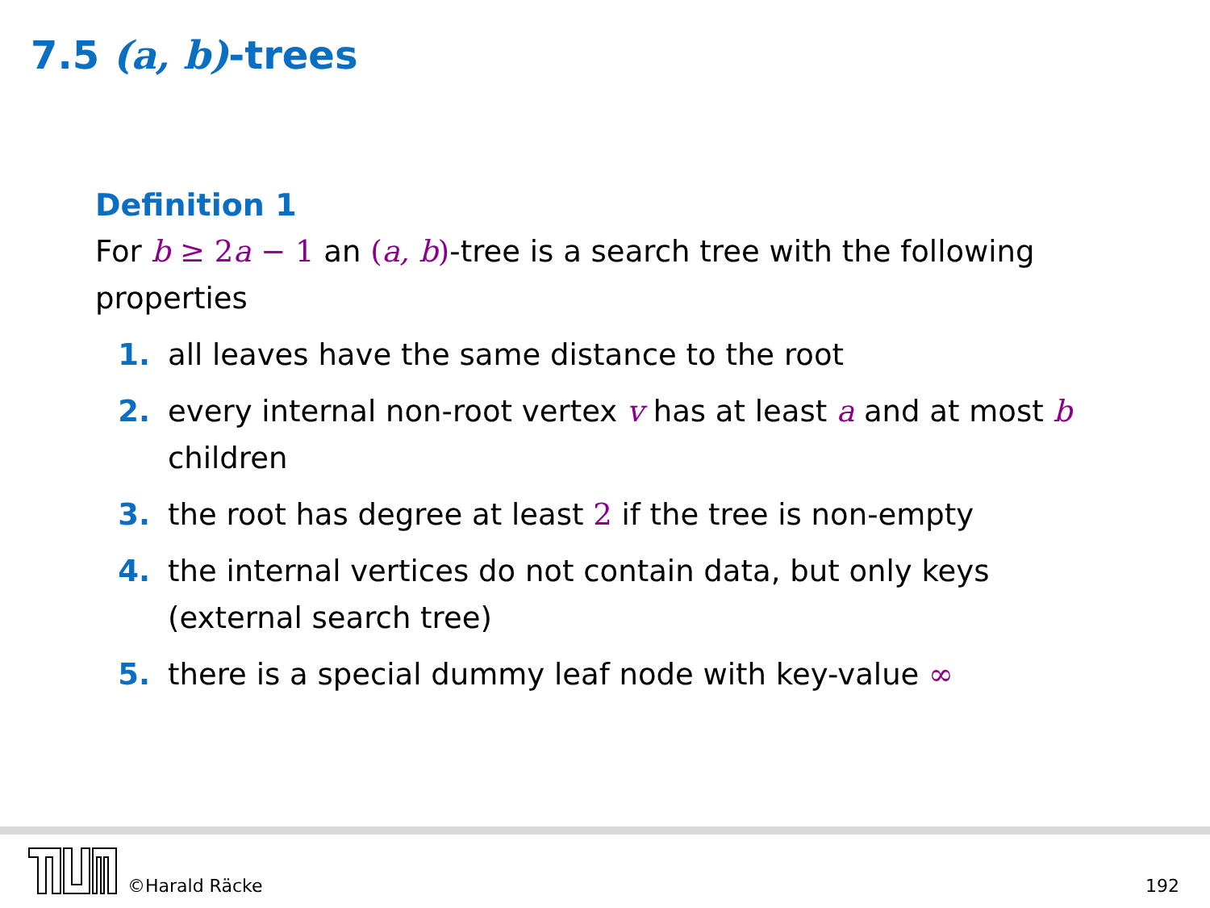7.5 (a, b)-trees
Definition 1
For b ≥ 2 a − 1 an (a, b)-tree is a search tree with the following properties
1. all leaves have the same distance to the root
2. every internal non-root vertex v has at least a and at most b children
3. the root has degree at least 2 if the tree is non-empty
4. the internal vertices do not contain data, but only keys (external search tree)
5. there is a special dummy leaf node with key-value ∞
©Harald Räcke 192